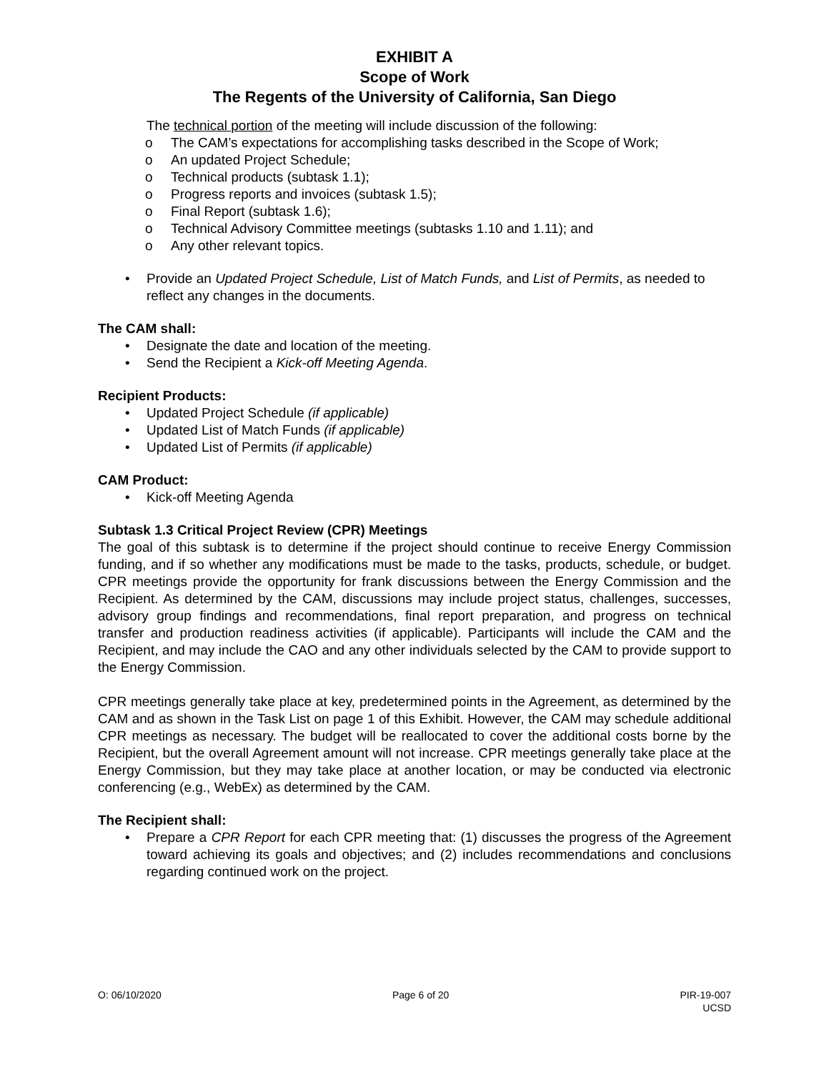EXHIBIT A
Scope of Work
The Regents of the University of California, San Diego
The technical portion of the meeting will include discussion of the following:
o The CAM’s expectations for accomplishing tasks described in the Scope of Work;
o An updated Project Schedule;
o Technical products (subtask 1.1);
o Progress reports and invoices (subtask 1.5);
o Final Report (subtask 1.6);
o Technical Advisory Committee meetings (subtasks 1.10 and 1.11); and
o Any other relevant topics.
• Provide an Updated Project Schedule, List of Match Funds, and List of Permits, as needed to reflect any changes in the documents.
The CAM shall:
• Designate the date and location of the meeting.
• Send the Recipient a Kick-off Meeting Agenda.
Recipient Products:
• Updated Project Schedule (if applicable)
• Updated List of Match Funds (if applicable)
• Updated List of Permits (if applicable)
CAM Product:
• Kick-off Meeting Agenda
Subtask 1.3 Critical Project Review (CPR) Meetings
The goal of this subtask is to determine if the project should continue to receive Energy Commission funding, and if so whether any modifications must be made to the tasks, products, schedule, or budget. CPR meetings provide the opportunity for frank discussions between the Energy Commission and the Recipient. As determined by the CAM, discussions may include project status, challenges, successes, advisory group findings and recommendations, final report preparation, and progress on technical transfer and production readiness activities (if applicable). Participants will include the CAM and the Recipient, and may include the CAO and any other individuals selected by the CAM to provide support to the Energy Commission.
CPR meetings generally take place at key, predetermined points in the Agreement, as determined by the CAM and as shown in the Task List on page 1 of this Exhibit. However, the CAM may schedule additional CPR meetings as necessary. The budget will be reallocated to cover the additional costs borne by the Recipient, but the overall Agreement amount will not increase. CPR meetings generally take place at the Energy Commission, but they may take place at another location, or may be conducted via electronic conferencing (e.g., WebEx) as determined by the CAM.
The Recipient shall:
• Prepare a CPR Report for each CPR meeting that: (1) discusses the progress of the Agreement toward achieving its goals and objectives; and (2) includes recommendations and conclusions regarding continued work on the project.
O: 06/10/2020 Page 6 of 20 PIR-19-007
UCSD